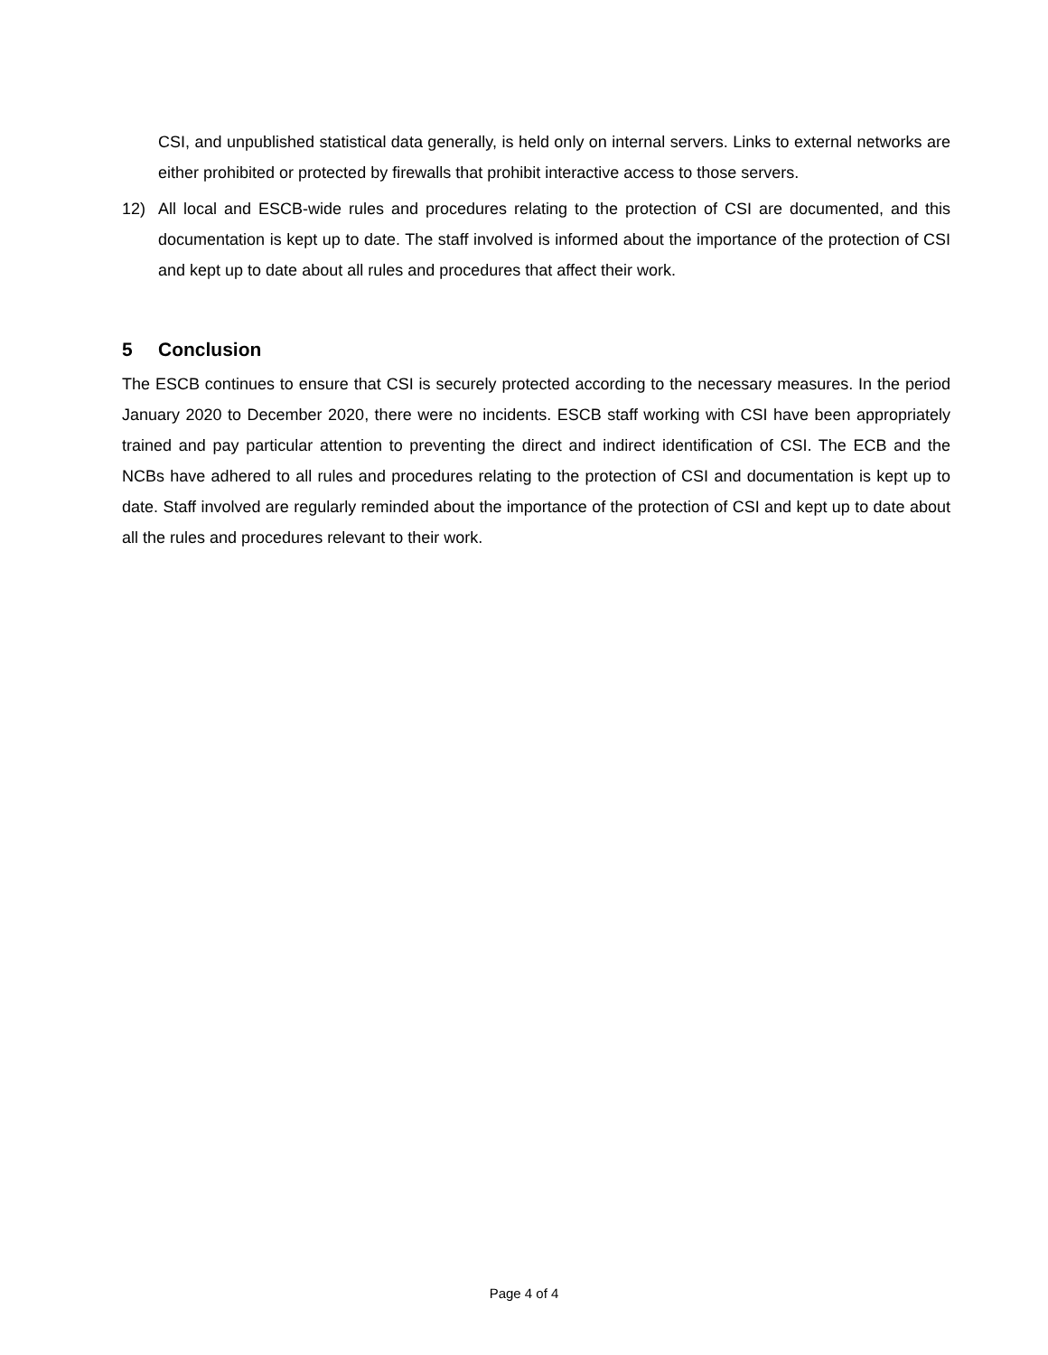CSI, and unpublished statistical data generally, is held only on internal servers. Links to external networks are either prohibited or protected by firewalls that prohibit interactive access to those servers.
12) All local and ESCB-wide rules and procedures relating to the protection of CSI are documented, and this documentation is kept up to date. The staff involved is informed about the importance of the protection of CSI and kept up to date about all rules and procedures that affect their work.
5 Conclusion
The ESCB continues to ensure that CSI is securely protected according to the necessary measures. In the period January 2020 to December 2020, there were no incidents. ESCB staff working with CSI have been appropriately trained and pay particular attention to preventing the direct and indirect identification of CSI. The ECB and the NCBs have adhered to all rules and procedures relating to the protection of CSI and documentation is kept up to date. Staff involved are regularly reminded about the importance of the protection of CSI and kept up to date about all the rules and procedures relevant to their work.
Page 4 of 4